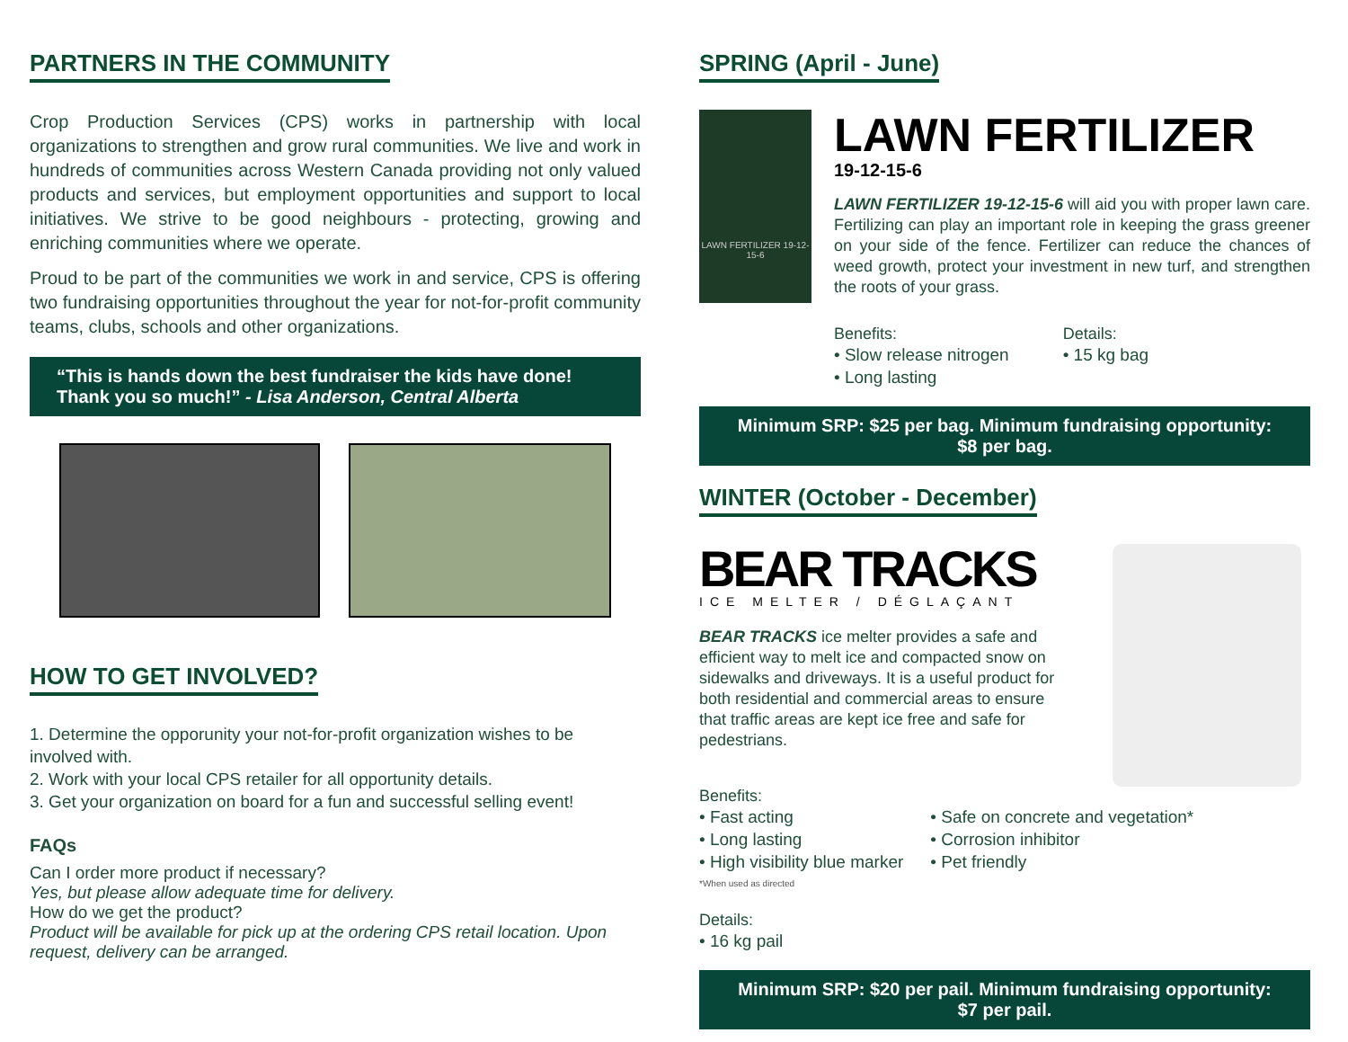PARTNERS IN THE COMMUNITY
Crop Production Services (CPS) works in partnership with local organizations to strengthen and grow rural communities. We live and work in hundreds of communities across Western Canada providing not only valued products and services, but employment opportunities and support to local initiatives. We strive to be good neighbours - protecting, growing and enriching communities where we operate.
Proud to be part of the communities we work in and service, CPS is offering two fundraising opportunities throughout the year for not-for-profit community teams, clubs, schools and other organizations.
“This is hands down the best fundraiser the kids have done! Thank you so much!” - Lisa Anderson, Central Alberta
HOW TO GET INVOLVED?
1. Determine the opporunity your not-for-profit organization wishes to be involved with.
2. Work with your local CPS retailer for all opportunity details.
3. Get your organization on board for a fun and successful selling event!
FAQs
Can I order more product if necessary?
Yes, but please allow adequate time for delivery.
How do we get the product?
Product will be available for pick up at the ordering CPS retail location. Upon request, delivery can be arranged.
SPRING (April - June)
LAWN FERTILIZER 19-12-15-6
LAWN FERTILIZER
19-12-15-6
LAWN FERTILIZER 19-12-15-6 will aid you with proper lawn care. Fertilizing can play an important role in keeping the grass greener on your side of the fence. Fertilizer can reduce the chances of weed growth, protect your investment in new turf, and strengthen the roots of your grass.
Benefits:
• Slow release nitrogen
• Long lasting
Details:
• 15 kg bag
Minimum SRP: $25 per bag. Minimum fundraising opportunity: $8 per bag.
WINTER (October - December)
BEAR TRACKS
ICE MELTER / DÉGLAÇANT
BEAR TRACKS ice melter provides a safe and efficient way to melt ice and compacted snow on sidewalks and driveways. It is a useful product for both residential and commercial areas to ensure that traffic areas are kept ice free and safe for pedestrians.
Benefits:
• Fast acting
• Long lasting
• High visibility blue marker
• Safe on concrete and vegetation*
• Corrosion inhibitor
• Pet friendly
*When used as directed
Details:
• 16 kg pail
Minimum SRP: $20 per pail. Minimum fundraising opportunity: $7 per pail.